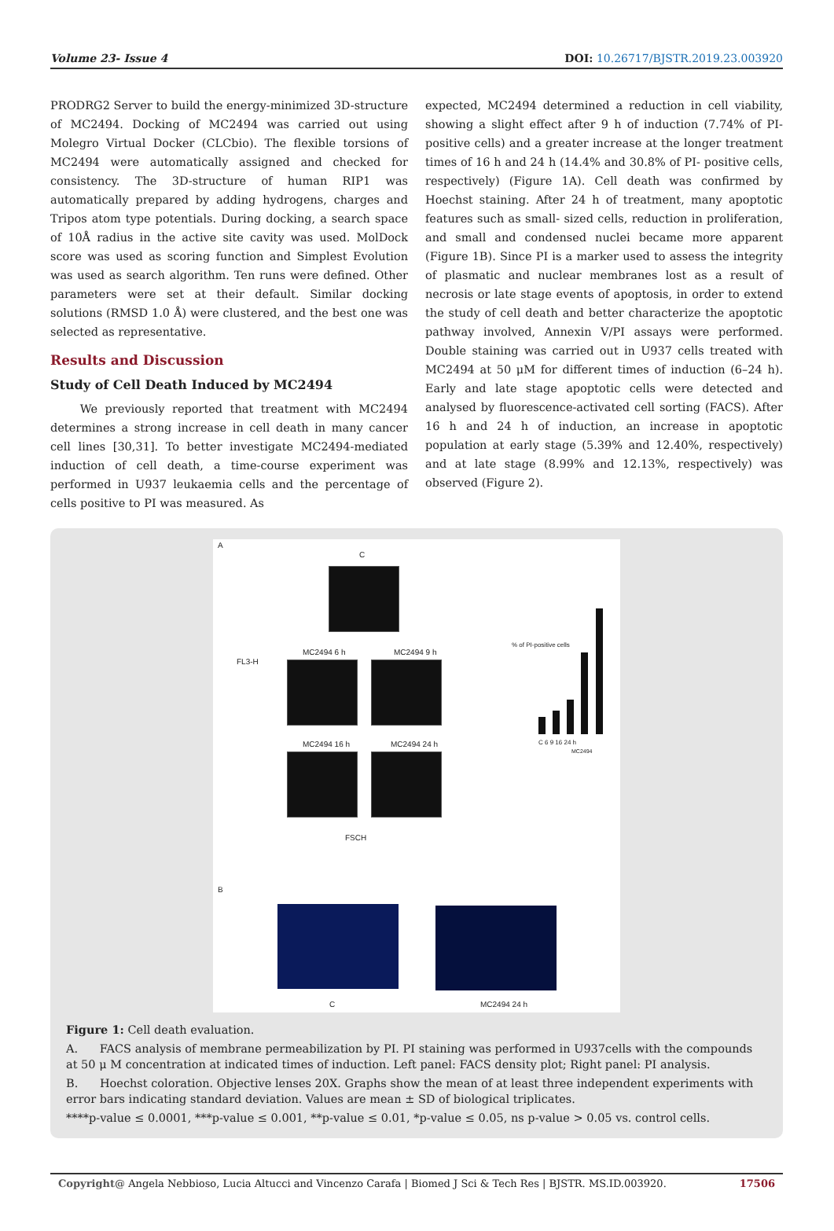Volume 23- Issue 4 DOI: 10.26717/BJSTR.2019.23.003920
PRODRG2 Server to build the energy-minimized 3D-structure of MC2494. Docking of MC2494 was carried out using Molegro Virtual Docker (CLCbio). The flexible torsions of MC2494 were automatically assigned and checked for consistency. The 3D-structure of human RIP1 was automatically prepared by adding hydrogens, charges and Tripos atom type potentials. During docking, a search space of 10Å radius in the active site cavity was used. MolDock score was used as scoring function and Simplest Evolution was used as search algorithm. Ten runs were defined. Other parameters were set at their default. Similar docking solutions (RMSD 1.0 Å) were clustered, and the best one was selected as representative.
Results and Discussion
Study of Cell Death Induced by MC2494
We previously reported that treatment with MC2494 determines a strong increase in cell death in many cancer cell lines [30,31]. To better investigate MC2494-mediated induction of cell death, a time-course experiment was performed in U937 leukaemia cells and the percentage of cells positive to PI was measured. As
expected, MC2494 determined a reduction in cell viability, showing a slight effect after 9 h of induction (7.74% of PI- positive cells) and a greater increase at the longer treatment times of 16 h and 24 h (14.4% and 30.8% of PI- positive cells, respectively) (Figure 1A). Cell death was confirmed by Hoechst staining. After 24 h of treatment, many apoptotic features such as small- sized cells, reduction in proliferation, and small and condensed nuclei became more apparent (Figure 1B). Since PI is a marker used to assess the integrity of plasmatic and nuclear membranes lost as a result of necrosis or late stage events of apoptosis, in order to extend the study of cell death and better characterize the apoptotic pathway involved, Annexin V/PI assays were performed. Double staining was carried out in U937 cells treated with MC2494 at 50 μM for different times of induction (6–24 h). Early and late stage apoptotic cells were detected and analysed by fluorescence-activated cell sorting (FACS). After 16 h and 24 h of induction, an increase in apoptotic population at early stage (5.39% and 12.40%, respectively) and at late stage (8.99% and 12.13%, respectively) was observed (Figure 2).
A
C
FL3-H
MC2494 6 h MC2494 9 h
MC2494 16 h MC2494 24 h
FSCH
% of PI-positive cells
C 6 9 16 24 h
MC2494
B
C MC2494 24 h
Figure 1: Cell death evaluation.
A. FACS analysis of membrane permeabilization by PI. PI staining was performed in U937cells with the compounds at 50 μ M concentration at indicated times of induction. Left panel: FACS density plot; Right panel: PI analysis.
B. Hoechst coloration. Objective lenses 20X. Graphs show the mean of at least three independent experiments with error bars indicating standard deviation. Values are mean ± SD of biological triplicates.
****p-value ≤ 0.0001, ***p-value ≤ 0.001, **p-value ≤ 0.01, *p-value ≤ 0.05, ns p-value > 0.05 vs. control cells.
Copyright@ Angela Nebbioso, Lucia Altucci and Vincenzo Carafa | Biomed J Sci & Tech Res | BJSTR. MS.ID.003920. 17506